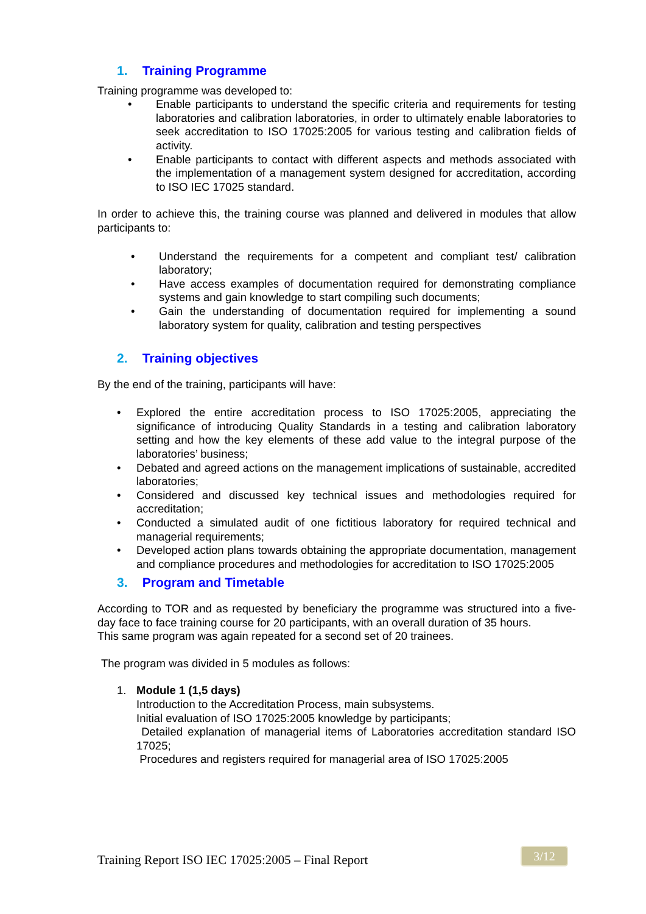1. Training Programme
Training programme was developed to:
• Enable participants to understand the specific criteria and requirements for testing laboratories and calibration laboratories, in order to ultimately enable laboratories to seek accreditation to ISO 17025:2005 for various testing and calibration fields of activity.
• Enable participants to contact with different aspects and methods associated with the implementation of a management system designed for accreditation, according to ISO IEC 17025 standard.
In order to achieve this, the training course was planned and delivered in modules that allow participants to:
• Understand the requirements for a competent and compliant test/ calibration laboratory;
• Have access examples of documentation required for demonstrating compliance systems and gain knowledge to start compiling such documents;
• Gain the understanding of documentation required for implementing a sound laboratory system for quality, calibration and testing perspectives
2. Training objectives
By the end of the training, participants will have:
• Explored the entire accreditation process to ISO 17025:2005, appreciating the significance of introducing Quality Standards in a testing and calibration laboratory setting and how the key elements of these add value to the integral purpose of the laboratories’ business;
• Debated and agreed actions on the management implications of sustainable, accredited laboratories;
• Considered and discussed key technical issues and methodologies required for accreditation;
• Conducted a simulated audit of one fictitious laboratory for required technical and managerial requirements;
• Developed action plans towards obtaining the appropriate documentation, management and compliance procedures and methodologies for accreditation to ISO 17025:2005
3. Program and Timetable
According to TOR and as requested by beneficiary the programme was structured into a five-day face to face training course for 20 participants, with an overall duration of 35 hours.
This same program was again repeated for a second set of 20 trainees.
The program was divided in 5 modules as follows:
1. Module 1 (1,5 days)
Introduction to the Accreditation Process, main subsystems.
Initial evaluation of ISO 17025:2005 knowledge by participants;
Detailed explanation of managerial items of Laboratories accreditation standard ISO 17025;
Procedures and registers required for managerial area of ISO 17025:2005
Training Report ISO IEC 17025:2005 – Final Report
3/12